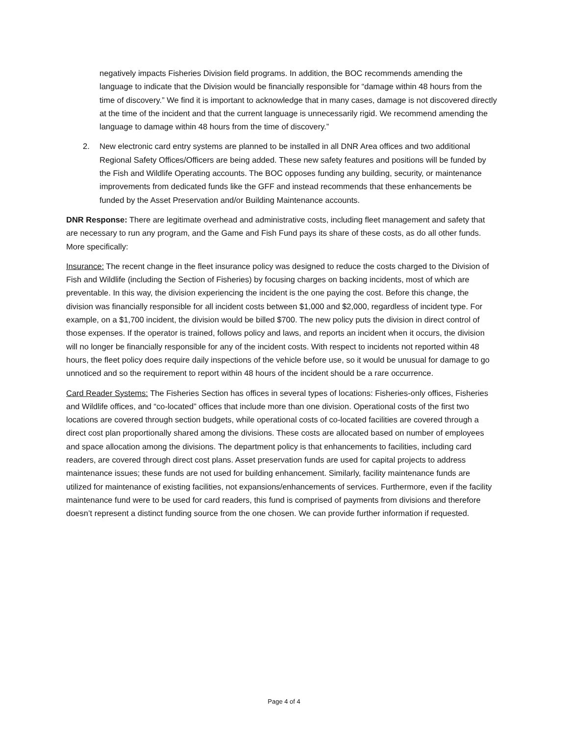negatively impacts Fisheries Division field programs. In addition, the BOC recommends amending the language to indicate that the Division would be financially responsible for “damage within 48 hours from the time of discovery.” We find it is important to acknowledge that in many cases, damage is not discovered directly at the time of the incident and that the current language is unnecessarily rigid. We recommend amending the language to damage within 48 hours from the time of discovery.”
2. New electronic card entry systems are planned to be installed in all DNR Area offices and two additional Regional Safety Offices/Officers are being added. These new safety features and positions will be funded by the Fish and Wildlife Operating accounts. The BOC opposes funding any building, security, or maintenance improvements from dedicated funds like the GFF and instead recommends that these enhancements be funded by the Asset Preservation and/or Building Maintenance accounts.
DNR Response: There are legitimate overhead and administrative costs, including fleet management and safety that are necessary to run any program, and the Game and Fish Fund pays its share of these costs, as do all other funds. More specifically:
Insurance: The recent change in the fleet insurance policy was designed to reduce the costs charged to the Division of Fish and Wildlife (including the Section of Fisheries) by focusing charges on backing incidents, most of which are preventable. In this way, the division experiencing the incident is the one paying the cost. Before this change, the division was financially responsible for all incident costs between $1,000 and $2,000, regardless of incident type. For example, on a $1,700 incident, the division would be billed $700. The new policy puts the division in direct control of those expenses. If the operator is trained, follows policy and laws, and reports an incident when it occurs, the division will no longer be financially responsible for any of the incident costs. With respect to incidents not reported within 48 hours, the fleet policy does require daily inspections of the vehicle before use, so it would be unusual for damage to go unnoticed and so the requirement to report within 48 hours of the incident should be a rare occurrence.
Card Reader Systems: The Fisheries Section has offices in several types of locations: Fisheries-only offices, Fisheries and Wildlife offices, and “co-located” offices that include more than one division. Operational costs of the first two locations are covered through section budgets, while operational costs of co-located facilities are covered through a direct cost plan proportionally shared among the divisions. These costs are allocated based on number of employees and space allocation among the divisions. The department policy is that enhancements to facilities, including card readers, are covered through direct cost plans. Asset preservation funds are used for capital projects to address maintenance issues; these funds are not used for building enhancement. Similarly, facility maintenance funds are utilized for maintenance of existing facilities, not expansions/enhancements of services. Furthermore, even if the facility maintenance fund were to be used for card readers, this fund is comprised of payments from divisions and therefore doesn’t represent a distinct funding source from the one chosen. We can provide further information if requested.
Page 4 of 4